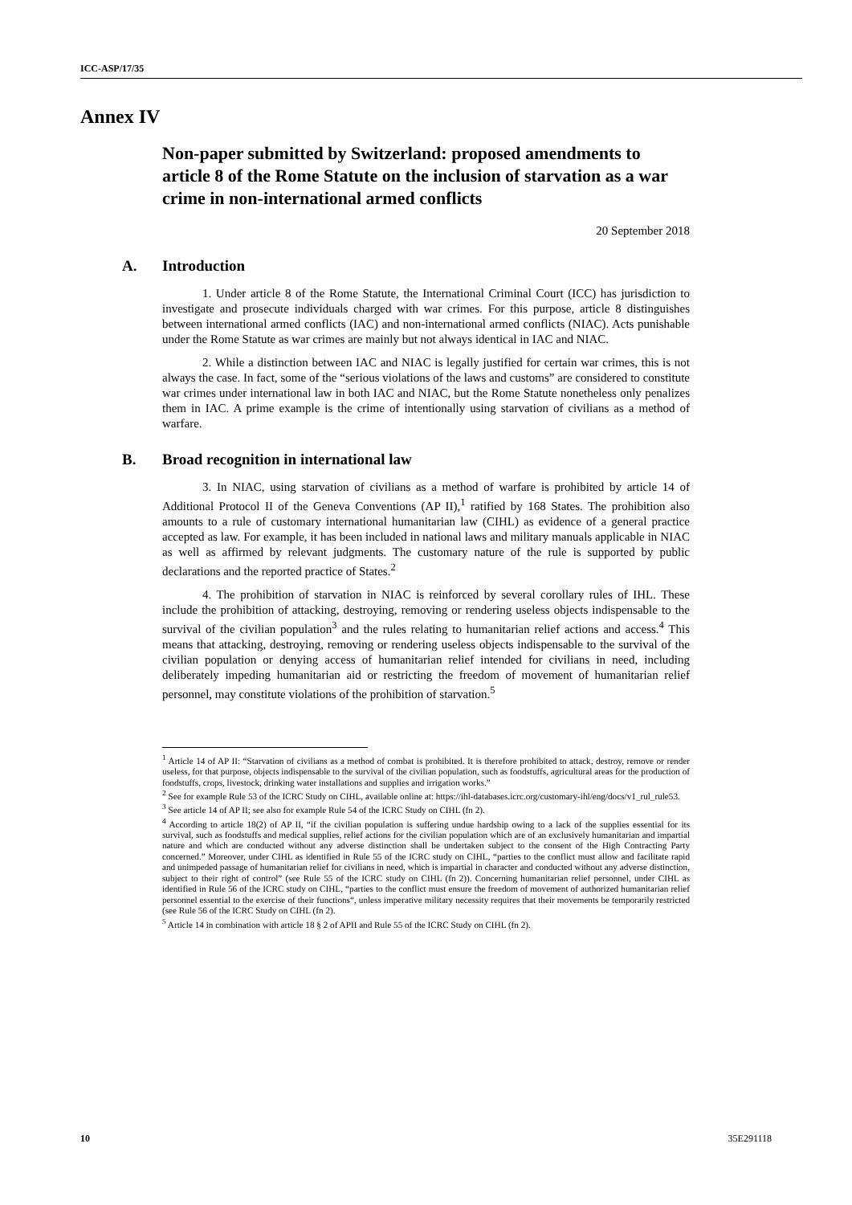ICC-ASP/17/35
Annex IV
Non-paper submitted by Switzerland: proposed amendments to article 8 of the Rome Statute on the inclusion of starvation as a war crime in non-international armed conflicts
20 September 2018
A. Introduction
1. Under article 8 of the Rome Statute, the International Criminal Court (ICC) has jurisdiction to investigate and prosecute individuals charged with war crimes. For this purpose, article 8 distinguishes between international armed conflicts (IAC) and non-international armed conflicts (NIAC). Acts punishable under the Rome Statute as war crimes are mainly but not always identical in IAC and NIAC.
2. While a distinction between IAC and NIAC is legally justified for certain war crimes, this is not always the case. In fact, some of the “serious violations of the laws and customs” are considered to constitute war crimes under international law in both IAC and NIAC, but the Rome Statute nonetheless only penalizes them in IAC. A prime example is the crime of intentionally using starvation of civilians as a method of warfare.
B. Broad recognition in international law
3. In NIAC, using starvation of civilians as a method of warfare is prohibited by article 14 of Additional Protocol II of the Geneva Conventions (AP II),<sup>1</sup> ratified by 168 States. The prohibition also amounts to a rule of customary international humanitarian law (CIHL) as evidence of a general practice accepted as law. For example, it has been included in national laws and military manuals applicable in NIAC as well as affirmed by relevant judgments. The customary nature of the rule is supported by public declarations and the reported practice of States.<sup>2</sup>
4. The prohibition of starvation in NIAC is reinforced by several corollary rules of IHL. These include the prohibition of attacking, destroying, removing or rendering useless objects indispensable to the survival of the civilian population<sup>3</sup> and the rules relating to humanitarian relief actions and access.<sup>4</sup> This means that attacking, destroying, removing or rendering useless objects indispensable to the survival of the civilian population or denying access of humanitarian relief intended for civilians in need, including deliberately impeding humanitarian aid or restricting the freedom of movement of humanitarian relief personnel, may constitute violations of the prohibition of starvation.<sup>5</sup>
<sup>1</sup> Article 14 of AP II: “Starvation of civilians as a method of combat is prohibited. It is therefore prohibited to attack, destroy, remove or render useless, for that purpose, objects indispensable to the survival of the civilian population, such as foodstuffs, agricultural areas for the production of foodstuffs, crops, livestock, drinking water installations and supplies and irrigation works.”
<sup>2</sup> See for example Rule 53 of the ICRC Study on CIHL, available online at: https://ihl-databases.icrc.org/customary-ihl/eng/docs/v1_rul_rule53.
<sup>3</sup> See article 14 of AP II; see also for example Rule 54 of the ICRC Study on CIHL (fn 2).
<sup>4</sup> According to article 18(2) of AP II, “if the civilian population is suffering undue hardship owing to a lack of the supplies essential for its survival, such as foodstuffs and medical supplies, relief actions for the civilian population which are of an exclusively humanitarian and impartial nature and which are conducted without any adverse distinction shall be undertaken subject to the consent of the High Contracting Party concerned.” Moreover, under CIHL as identified in Rule 55 of the ICRC study on CIHL, “parties to the conflict must allow and facilitate rapid and unimpeded passage of humanitarian relief for civilians in need, which is impartial in character and conducted without any adverse distinction, subject to their right of control” (see Rule 55 of the ICRC study on CIHL (fn 2)). Concerning humanitarian relief personnel, under CIHL as identified in Rule 56 of the ICRC study on CIHL, “parties to the conflict must ensure the freedom of movement of authorized humanitarian relief personnel essential to the exercise of their functions“, unless imperative military necessity requires that their movements be temporarily restricted (see Rule 56 of the ICRC Study on CIHL (fn 2).
<sup>5</sup> Article 14 in combination with article 18 § 2 of APII and Rule 55 of the ICRC Study on CIHL (fn 2).
10 35E291118